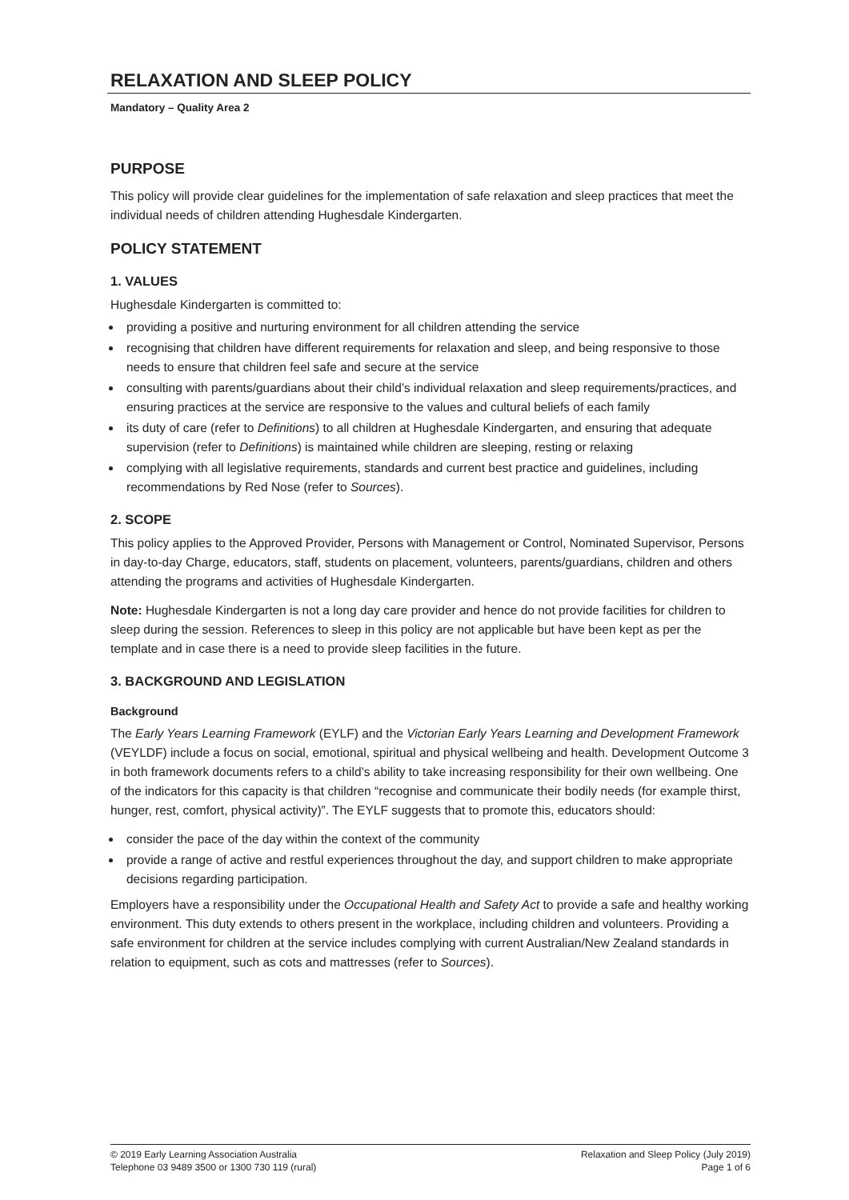RELAXATION AND SLEEP POLICY
Mandatory – Quality Area 2
PURPOSE
This policy will provide clear guidelines for the implementation of safe relaxation and sleep practices that meet the individual needs of children attending Hughesdale Kindergarten.
POLICY STATEMENT
1. VALUES
Hughesdale Kindergarten is committed to:
providing a positive and nurturing environment for all children attending the service
recognising that children have different requirements for relaxation and sleep, and being responsive to those needs to ensure that children feel safe and secure at the service
consulting with parents/guardians about their child’s individual relaxation and sleep requirements/practices, and ensuring practices at the service are responsive to the values and cultural beliefs of each family
its duty of care (refer to Definitions) to all children at Hughesdale Kindergarten, and ensuring that adequate supervision (refer to Definitions) is maintained while children are sleeping, resting or relaxing
complying with all legislative requirements, standards and current best practice and guidelines, including recommendations by Red Nose (refer to Sources).
2. SCOPE
This policy applies to the Approved Provider, Persons with Management or Control, Nominated Supervisor, Persons in day-to-day Charge, educators, staff, students on placement, volunteers, parents/guardians, children and others attending the programs and activities of Hughesdale Kindergarten.
Note: Hughesdale Kindergarten is not a long day care provider and hence do not provide facilities for children to sleep during the session. References to sleep in this policy are not applicable but have been kept as per the template and in case there is a need to provide sleep facilities in the future.
3. BACKGROUND AND LEGISLATION
Background
The Early Years Learning Framework (EYLF) and the Victorian Early Years Learning and Development Framework (VEYLDF) include a focus on social, emotional, spiritual and physical wellbeing and health. Development Outcome 3 in both framework documents refers to a child’s ability to take increasing responsibility for their own wellbeing. One of the indicators for this capacity is that children “recognise and communicate their bodily needs (for example thirst, hunger, rest, comfort, physical activity)”. The EYLF suggests that to promote this, educators should:
consider the pace of the day within the context of the community
provide a range of active and restful experiences throughout the day, and support children to make appropriate decisions regarding participation.
Employers have a responsibility under the Occupational Health and Safety Act to provide a safe and healthy working environment. This duty extends to others present in the workplace, including children and volunteers. Providing a safe environment for children at the service includes complying with current Australian/New Zealand standards in relation to equipment, such as cots and mattresses (refer to Sources).
© 2019 Early Learning Association Australia
Telephone 03 9489 3500 or 1300 730 119 (rural)
Relaxation and Sleep Policy (July 2019)
Page 1 of 6